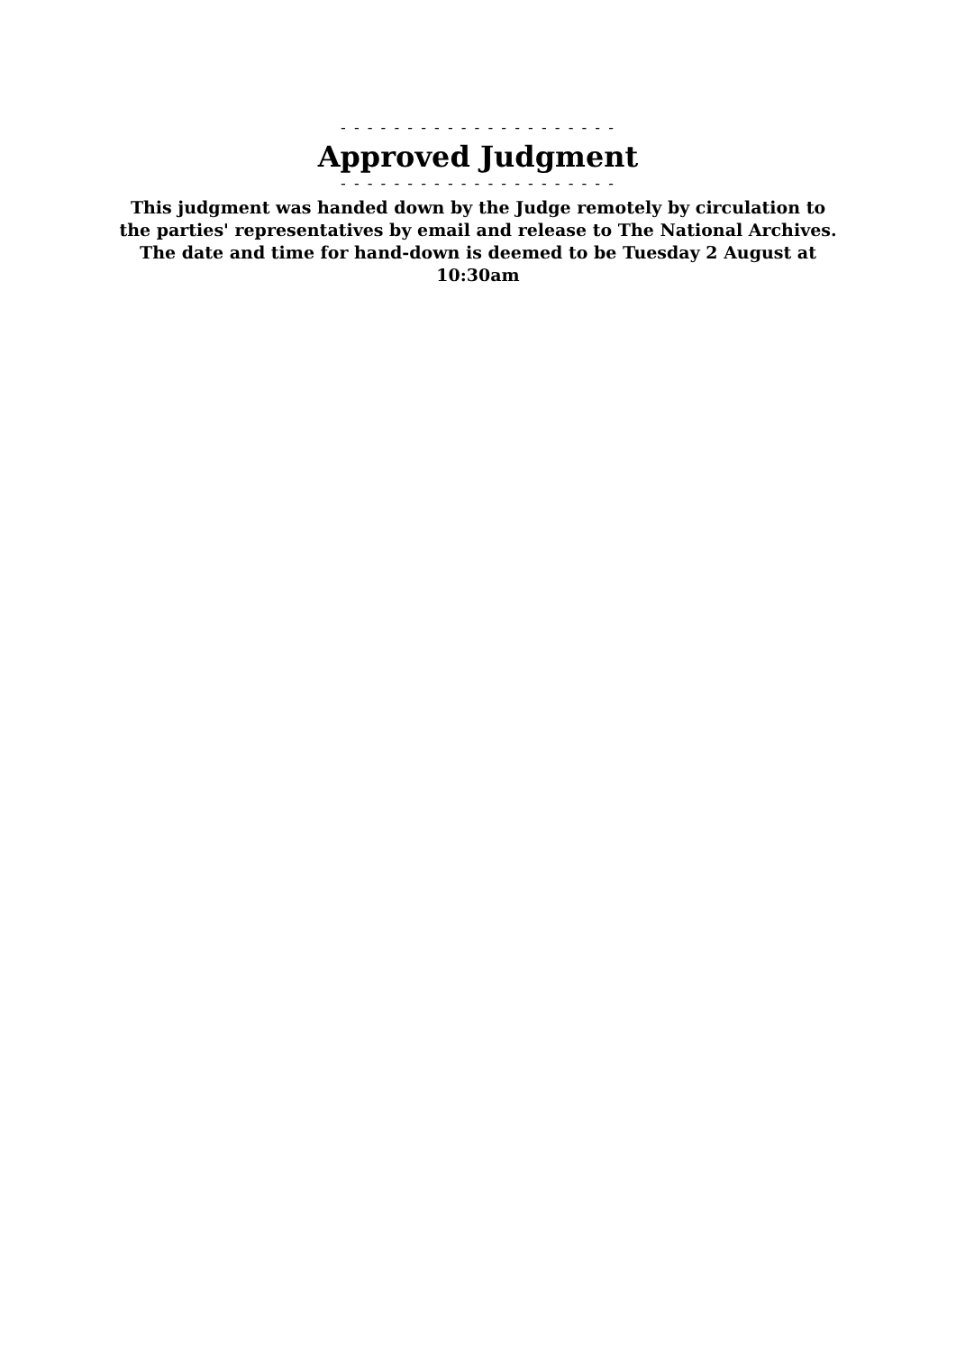- - - - - - - - - - - - - - - - - - - - -
Approved Judgment
- - - - - - - - - - - - - - - - - - - - -
This judgment was handed down by the Judge remotely by circulation to the parties' representatives by email and release to The National Archives. The date and time for hand-down is deemed to be Tuesday 2 August at 10:30am